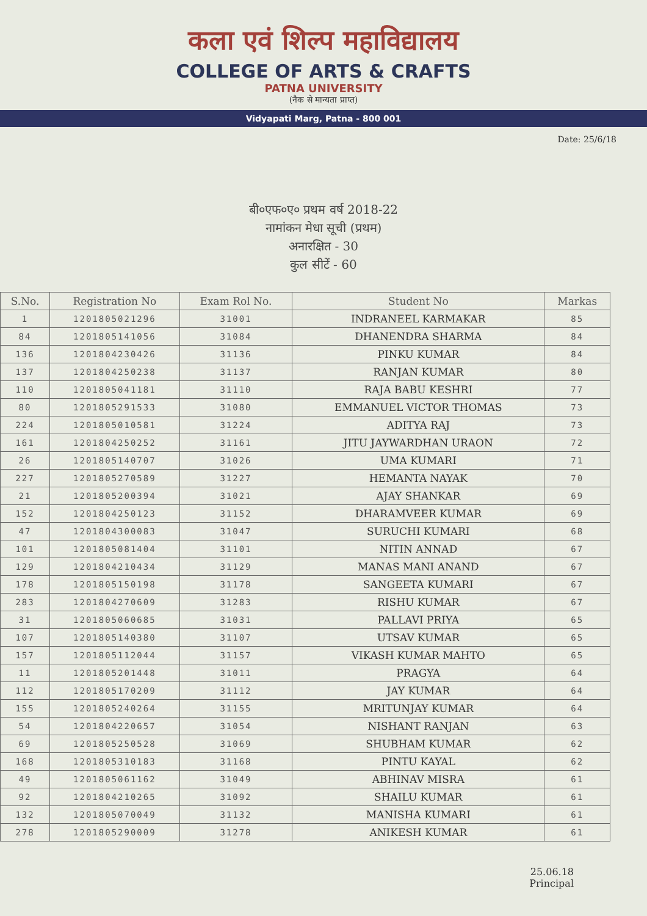कला एवं शिल्प महाविद्यालय
COLLEGE OF ARTS & CRAFTS
PATNA UNIVERSITY
(नैक से मान्यता प्राप्त)
Vidyapati Marg, Patna - 800 001
Date: 25/6/18
बी०एफ०ए० प्रथम वर्ष 2018-22
नामांकन मेधा सूची (प्रथम)
अनारक्षित - 30
कुल सीटें - 60
| S.No. | Registration No | Exam Rol No. | Student No | Markas |
| --- | --- | --- | --- | --- |
| 1 | 1201805021296 | 31001 | INDRANEEL KARMAKAR | 85 |
| 84 | 1201805141056 | 31084 | DHANENDRA SHARMA | 84 |
| 136 | 1201804230426 | 31136 | PINKU KUMAR | 84 |
| 137 | 1201804250238 | 31137 | RANJAN KUMAR | 80 |
| 110 | 1201805041181 | 31110 | RAJA BABU KESHRI | 77 |
| 80 | 1201805291533 | 31080 | EMMANUEL VICTOR THOMAS | 73 |
| 224 | 1201805010581 | 31224 | ADITYA RAJ | 73 |
| 161 | 1201804250252 | 31161 | JITU JAYWARDHAN URAON | 72 |
| 26 | 1201805140707 | 31026 | UMA KUMARI | 71 |
| 227 | 1201805270589 | 31227 | HEMANTA NAYAK | 70 |
| 21 | 1201805200394 | 31021 | AJAY SHANKAR | 69 |
| 152 | 1201804250123 | 31152 | DHARAMVEER KUMAR | 69 |
| 47 | 1201804300083 | 31047 | SURUCHI KUMARI | 68 |
| 101 | 1201805081404 | 31101 | NITIN ANNAD | 67 |
| 129 | 1201804210434 | 31129 | MANAS MANI ANAND | 67 |
| 178 | 1201805150198 | 31178 | SANGEETA KUMARI | 67 |
| 283 | 1201804270609 | 31283 | RISHU KUMAR | 67 |
| 31 | 1201805060685 | 31031 | PALLAVI PRIYA | 65 |
| 107 | 1201805140380 | 31107 | UTSAV KUMAR | 65 |
| 157 | 1201805112044 | 31157 | VIKASH KUMAR MAHTO | 65 |
| 11 | 1201805201448 | 31011 | PRAGYA | 64 |
| 112 | 1201805170209 | 31112 | JAY KUMAR | 64 |
| 155 | 1201805240264 | 31155 | MRITUNJAY KUMAR | 64 |
| 54 | 1201804220657 | 31054 | NISHANT RANJAN | 63 |
| 69 | 1201805250528 | 31069 | SHUBHAM KUMAR | 62 |
| 168 | 1201805310183 | 31168 | PINTU KAYAL | 62 |
| 49 | 1201805061162 | 31049 | ABHINAV MISRA | 61 |
| 92 | 1201804210265 | 31092 | SHAILU KUMAR | 61 |
| 132 | 1201805070049 | 31132 | MANISHA KUMARI | 61 |
| 278 | 1201805290009 | 31278 | ANIKESH KUMAR | 61 |
25.06.18
Principal